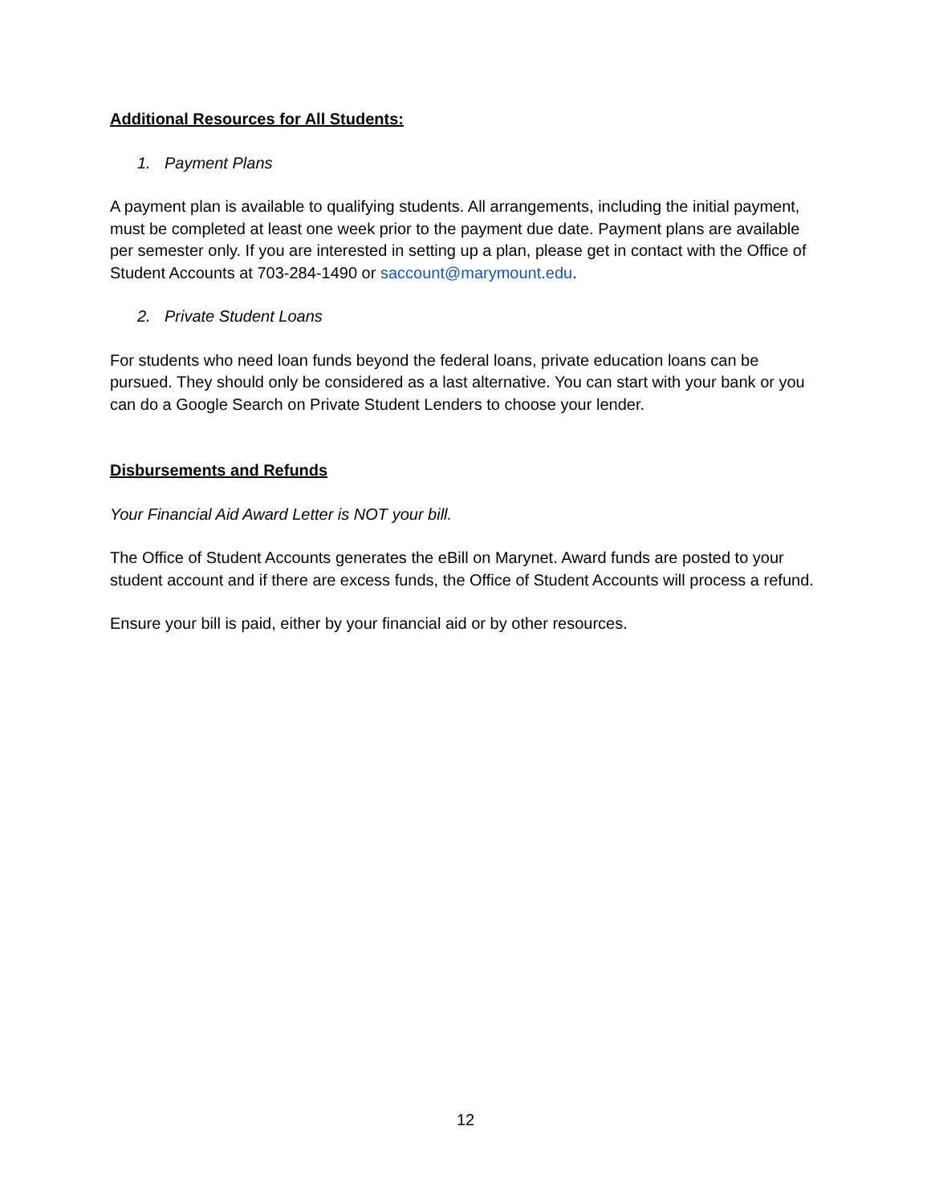Additional Resources for All Students:
1. Payment Plans
A payment plan is available to qualifying students. All arrangements, including the initial payment, must be completed at least one week prior to the payment due date. Payment plans are available per semester only. If you are interested in setting up a plan, please get in contact with the Office of Student Accounts at 703-284-1490 or saccount@marymount.edu.
2. Private Student Loans
For students who need loan funds beyond the federal loans, private education loans can be pursued. They should only be considered as a last alternative. You can start with your bank or you can do a Google Search on Private Student Lenders to choose your lender.
Disbursements and Refunds
Your Financial Aid Award Letter is NOT your bill.
The Office of Student Accounts generates the eBill on Marynet. Award funds are posted to your student account and if there are excess funds, the Office of Student Accounts will process a refund.
Ensure your bill is paid, either by your financial aid or by other resources.
12